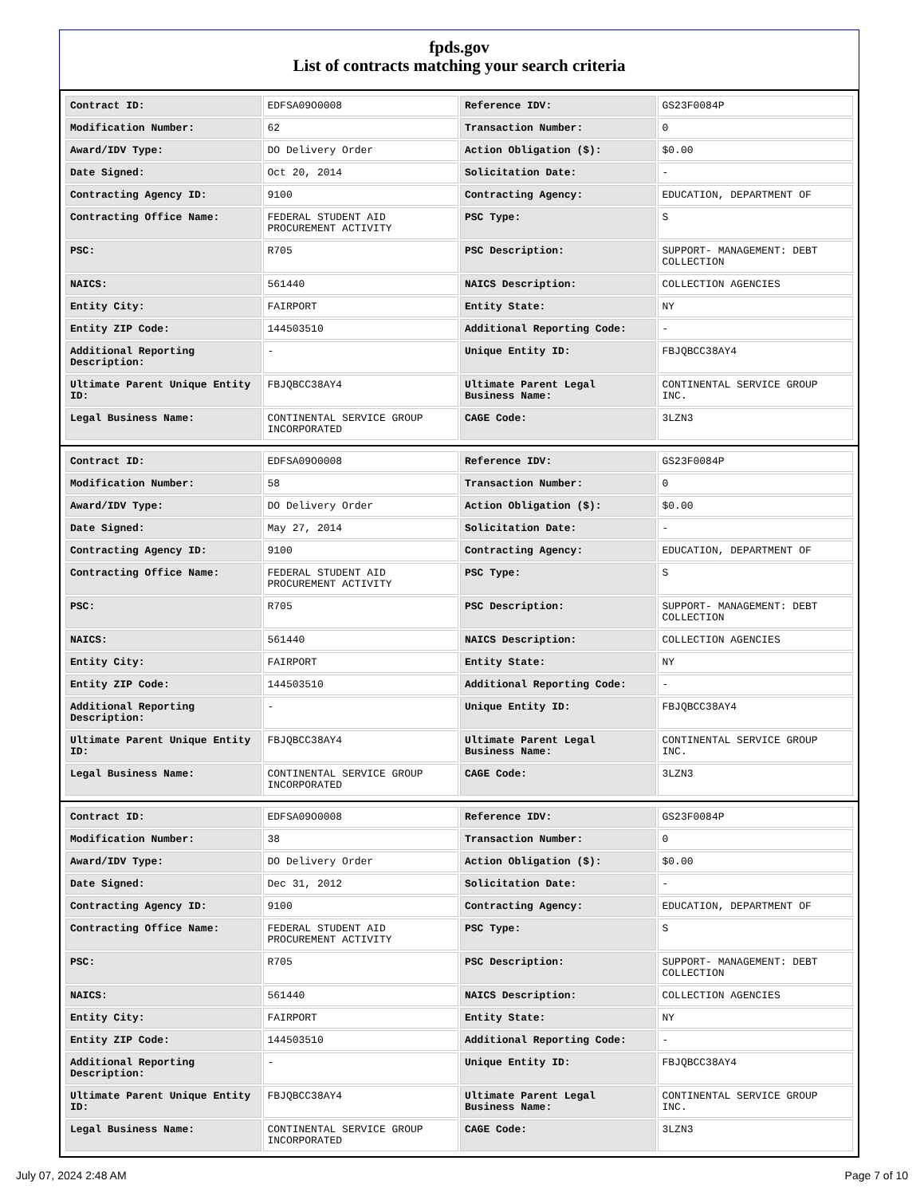fpds.gov
List of contracts matching your search criteria
| Contract ID: | EDFSA09O0008 | Reference IDV: | GS23F0084P |
| Modification Number: | 62 | Transaction Number: | 0 |
| Award/IDV Type: | DO Delivery Order | Action Obligation ($): | $0.00 |
| Date Signed: | Oct 20, 2014 | Solicitation Date: | - |
| Contracting Agency ID: | 9100 | Contracting Agency: | EDUCATION, DEPARTMENT OF |
| Contracting Office Name: | FEDERAL STUDENT AID PROCUREMENT ACTIVITY | PSC Type: | S |
| PSC: | R705 | PSC Description: | SUPPORT- MANAGEMENT: DEBT COLLECTION |
| NAICS: | 561440 | NAICS Description: | COLLECTION AGENCIES |
| Entity City: | FAIRPORT | Entity State: | NY |
| Entity ZIP Code: | 144503510 | Additional Reporting Code: | - |
| Additional Reporting Description: | - | Unique Entity ID: | FBJQBCC38AY4 |
| Ultimate Parent Unique Entity ID: | FBJQBCC38AY4 | Ultimate Parent Legal Business Name: | CONTINENTAL SERVICE GROUP INC. |
| Legal Business Name: | CONTINENTAL SERVICE GROUP INCORPORATED | CAGE Code: | 3LZN3 |
| Contract ID: | EDFSA09O0008 | Reference IDV: | GS23F0084P |
| Modification Number: | 58 | Transaction Number: | 0 |
| Award/IDV Type: | DO Delivery Order | Action Obligation ($): | $0.00 |
| Date Signed: | May 27, 2014 | Solicitation Date: | - |
| Contracting Agency ID: | 9100 | Contracting Agency: | EDUCATION, DEPARTMENT OF |
| Contracting Office Name: | FEDERAL STUDENT AID PROCUREMENT ACTIVITY | PSC Type: | S |
| PSC: | R705 | PSC Description: | SUPPORT- MANAGEMENT: DEBT COLLECTION |
| NAICS: | 561440 | NAICS Description: | COLLECTION AGENCIES |
| Entity City: | FAIRPORT | Entity State: | NY |
| Entity ZIP Code: | 144503510 | Additional Reporting Code: | - |
| Additional Reporting Description: | - | Unique Entity ID: | FBJQBCC38AY4 |
| Ultimate Parent Unique Entity ID: | FBJQBCC38AY4 | Ultimate Parent Legal Business Name: | CONTINENTAL SERVICE GROUP INC. |
| Legal Business Name: | CONTINENTAL SERVICE GROUP INCORPORATED | CAGE Code: | 3LZN3 |
| Contract ID: | EDFSA09O0008 | Reference IDV: | GS23F0084P |
| Modification Number: | 38 | Transaction Number: | 0 |
| Award/IDV Type: | DO Delivery Order | Action Obligation ($): | $0.00 |
| Date Signed: | Dec 31, 2012 | Solicitation Date: | - |
| Contracting Agency ID: | 9100 | Contracting Agency: | EDUCATION, DEPARTMENT OF |
| Contracting Office Name: | FEDERAL STUDENT AID PROCUREMENT ACTIVITY | PSC Type: | S |
| PSC: | R705 | PSC Description: | SUPPORT- MANAGEMENT: DEBT COLLECTION |
| NAICS: | 561440 | NAICS Description: | COLLECTION AGENCIES |
| Entity City: | FAIRPORT | Entity State: | NY |
| Entity ZIP Code: | 144503510 | Additional Reporting Code: | - |
| Additional Reporting Description: | - | Unique Entity ID: | FBJQBCC38AY4 |
| Ultimate Parent Unique Entity ID: | FBJQBCC38AY4 | Ultimate Parent Legal Business Name: | CONTINENTAL SERVICE GROUP INC. |
| Legal Business Name: | CONTINENTAL SERVICE GROUP INCORPORATED | CAGE Code: | 3LZN3 |
July 07, 2024 2:48 AM Page 7 of 10